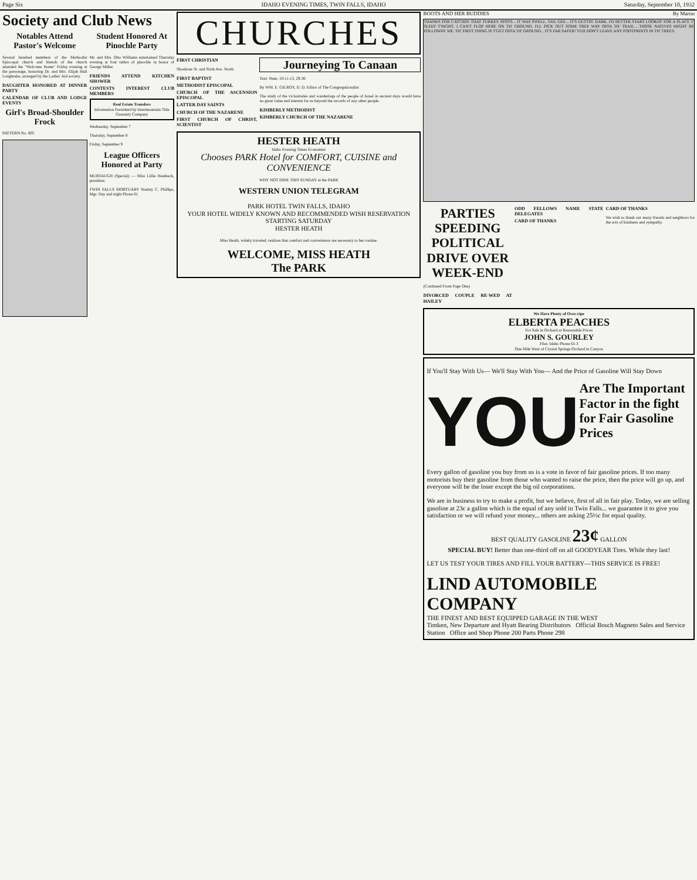Page Six IDAHO EVENING TIMES, TWIN FALLS, IDAHO Saturday, September 10, 1932
Society and Club News
Notables Attend Pastor's Welcome
Several hundred members of the Methodist Episcopal church and friends of the church attended the "Welcome Home" Friday evening at the parsonage, honoring Dr. and Mrs. Elijah Hull Longbrake, arranged by the Ladies' Aid society.
DAUGHTER HONORED AT DINNER PARTY
CALENDAR OF CLUB AND LODGE EVENTS
Girl's Broad-Shoulder Frock
PATTERN No. 805
Student Honored At Pinochle Party
Mr. and Mrs. Otto Williams entertained Thursday evening at four tables of pinochle in honor of George Miller.
FRIENDS ATTEND KITCHEN SHOWER
CONTESTS INTEREST CLUB MEMBERS
Real Estate Transfers
Information Furnished by Intermountain Title Guaranty Company
Wednesday, September 7
Thursday, September 8
Friday, September 9
League Officers Honored at Party
MURTAUGH (Special) — Miss Lillie Heatbeck, president.
TWIN FALLS MORTUARY Stanley C. Phillips, Mgr. Day and night Phone 61
CHURCHES
FIRST CHRISTIAN
Shoshone St. and Sixth Ave. North
FIRST BAPTIST
METHODIST EPISCOPAL
CHURCH OF THE ASCENSION EPISCOPAL
LATTER DAY SAINTS
CHURCH OF THE NAZARENE
FIRST CHURCH OF CHRIST, SCIENTIST
Journeying To Canaan
Text: Num. 10:11-13, 29-36
By WM. E. GILROY, D. D. Editor of The Congregationalist
The study of the vicissitudes and wanderings of the people of Israel in ancient days would have no great value and interest for us beyond the records of any other people.
KIMBERLY METHODIST
KIMBERLY CHURCH OF THE NAZARENE
HESTER HEATH
Idaho Evening Times Economist
Chooses PARK Hotel for COMFORT, CUISINE and CONVENIENCE
WHY NOT DINE THIS SUNDAY at the PARK
WESTERN UNION TELEGRAM
PARK HOTEL TWIN FALLS, IDAHO
YOUR HOTEL WIDELY KNOWN AND RECOMMENDED WISH RESERVATION STARTING SATURDAY
HESTER HEATH
Miss Heath, widely traveled, realizes that comfort and convenience are necessary to her routine.
WELCOME, MISS HEATH
The PARK
BOOTS AND HER BUDDIES By Martin
THANKS FOR CATCHIN' THAT TURKEY SPOTS... IT WAS SWELL. SAY, GEE... IT'S GETTIN' DARK. I'D BETTER START LOOKIN' FOR A PLACE T' SLEEP T'NIGHT. I CAN'T FLOP HERE ON TH' GROUND. I'LL PICK OUT SOME TREE WAY OFFA TH' TRAIL... THOSE NATIVES MIGHT BE FOLLOWIN' ME. TH' FIRST THING IS T'GET OFFA TH' GROUND... IT'S FAR SAFER! YUH DON'T LEAVE ANY FOOTPRINTS IN TH' TREES.
PARTIES SPEEDING POLITICAL DRIVE OVER WEEK-END
(Continued From Page One)
DIVORCED COUPLE RE-WED AT HAILEY
ODD FELLOWS NAME STATE DELEGATES
CARD OF THANKS
CARD OF THANKS
We wish to thank our many friends and neighbors for the acts of kindness and sympathy.
We Have Plenty of Over-ripe
ELBERTA PEACHES
For Sale in Orchard at Reasonable Prices
JOHN S. GOURLEY
Filer, Idaho Phone 6J-3
One Mile West of Crystal Springs Orchard in Canyon
If You'll Stay With Us— We'll Stay With You— And the Price of Gasoline Will Stay Down
YOU
Are The Important Factor in the fight for Fair Gasoline Prices
Every gallon of gasoline you buy from us is a vote in favor of fair gasoline prices. If too many motorists buy their gasoline from those who wanted to raise the price, then the price will go up, and everyone will be the loser except the big oil corporations.
We are in business to try to make a profit, but we believe, first of all in fair play. Today, we are selling gasoline at 23c a gallon which is the equal of any sold in Twin Falls... we guarantee it to give you satisfaction or we will refund your money... others are asking 25½c for equal quality.
BEST QUALITY GASOLINE 23¢ GALLON
SPECIAL BUY! Better than one-third off on all GOODYEAR Tires. While they last!
LET US TEST YOUR TIRES AND FILL YOUR BATTERY—THIS SERVICE IS FREE!
LIND AUTOMOBILE COMPANY
THE FINEST AND BEST EQUIPPED GARAGE IN THE WEST
Timken, New Departure and Hyatt Bearing Distributors Official Bosch Magneto Sales and Service Station Office and Shop Phone 200 Parts Phone 298